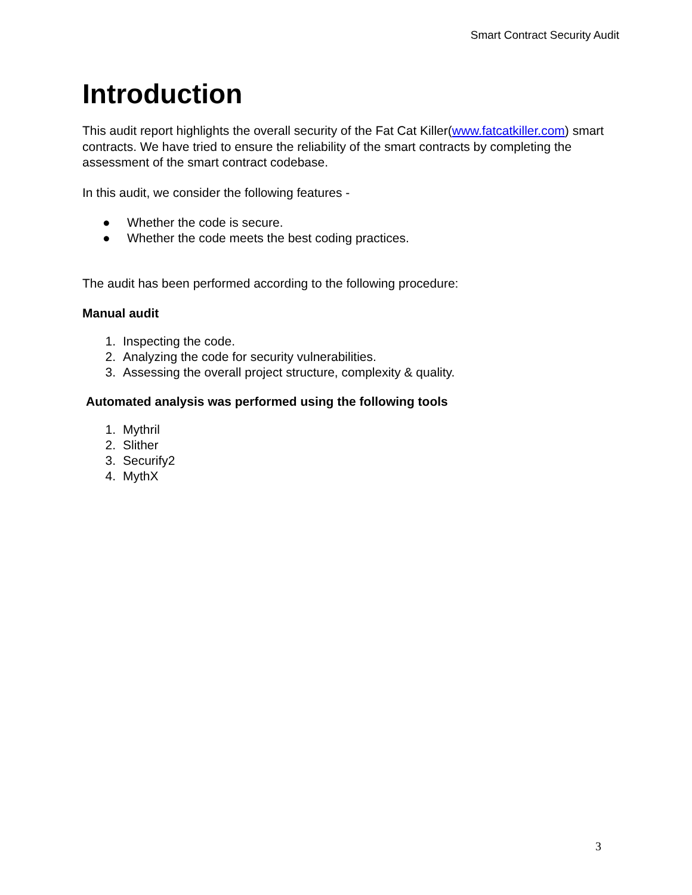Smart Contract Security Audit
Introduction
This audit report highlights the overall security of the Fat Cat Killer(www.fatcatkiller.com) smart contracts. We have tried to ensure the reliability of the smart contracts by completing the assessment of the smart contract codebase.
In this audit, we consider the following features -
● Whether the code is secure.
● Whether the code meets the best coding practices.
The audit has been performed according to the following procedure:
Manual audit
1. Inspecting the code.
2. Analyzing the code for security vulnerabilities.
3. Assessing the overall project structure, complexity & quality.
Automated analysis was performed using the following tools
1. Mythril
2. Slither
3. Securify2
4. MythX
3